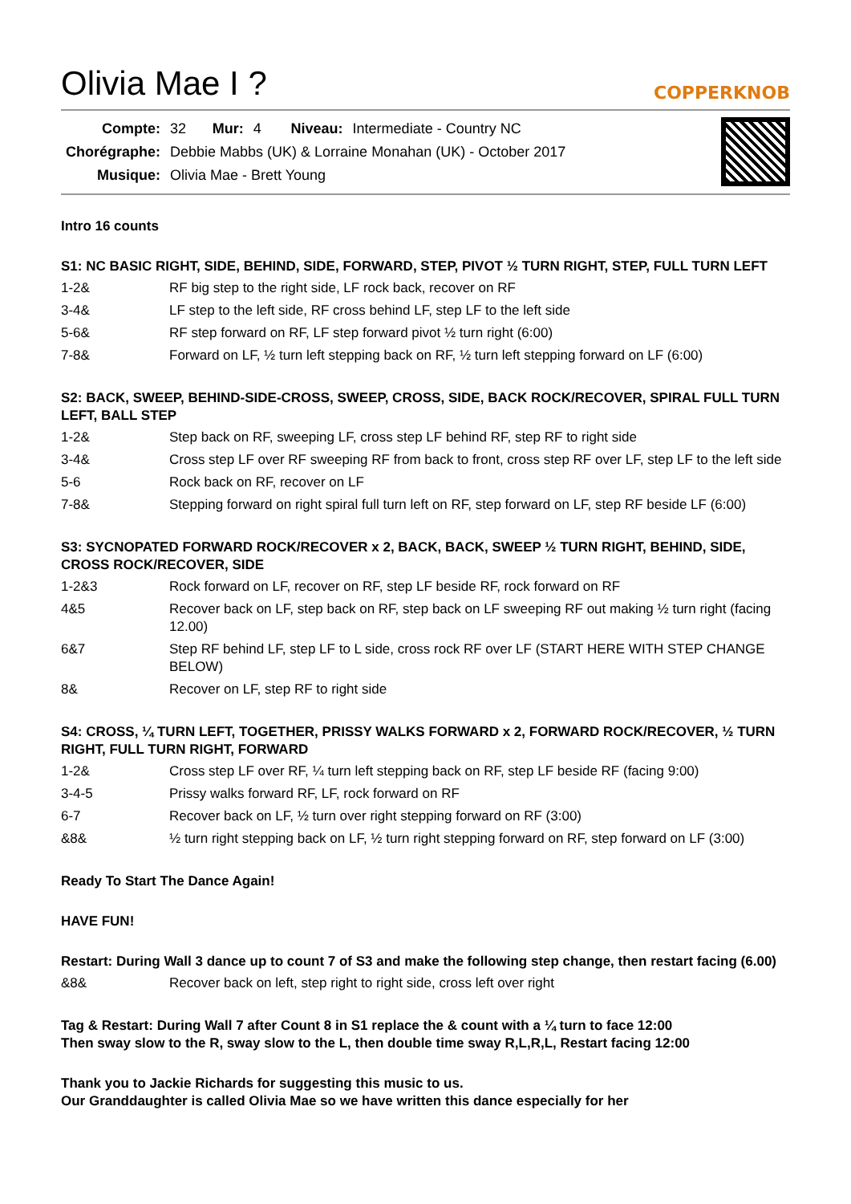Olivia Mae I ?
COPPERKNOB
| Compte: | 32 | Mur: | 4 | Niveau: | Intermediate - Country NC |
| Chorégraphe: | Debbie Mabbs (UK) & Lorraine Monahan (UK) - October 2017 | | | | |
| Musique: | Olivia Mae - Brett Young | | | | |
Intro 16 counts
S1: NC BASIC RIGHT, SIDE, BEHIND, SIDE, FORWARD, STEP, PIVOT ½ TURN RIGHT, STEP, FULL TURN LEFT
| 1-2& | RF big step to the right side, LF rock back, recover on RF |
| 3-4& | LF step to the left side, RF cross behind LF, step LF to the left side |
| 5-6& | RF step forward on RF, LF step forward pivot ½ turn right (6:00) |
| 7-8& | Forward on LF, ½ turn left stepping back on RF, ½ turn left stepping forward on LF (6:00) |
S2: BACK, SWEEP, BEHIND-SIDE-CROSS, SWEEP, CROSS, SIDE, BACK ROCK/RECOVER, SPIRAL FULL TURN LEFT, BALL STEP
| 1-2& | Step back on RF, sweeping LF, cross step LF behind RF, step RF to right side |
| 3-4& | Cross step LF over RF sweeping RF from back to front, cross step RF over LF, step LF to the left side |
| 5-6 | Rock back on RF, recover on LF |
| 7-8& | Stepping forward on right spiral full turn left on RF, step forward on LF, step RF beside LF (6:00) |
S3: SYCNOPATED FORWARD ROCK/RECOVER x 2, BACK, BACK, SWEEP ½ TURN RIGHT, BEHIND, SIDE, CROSS ROCK/RECOVER, SIDE
| 1-2&3 | Rock forward on LF, recover on RF, step LF beside RF, rock forward on RF |
| 4&5 | Recover back on LF, step back on RF, step back on LF sweeping RF out making ½ turn right (facing 12.00) |
| 6&7 | Step RF behind LF, step LF to L side, cross rock RF over LF (START HERE WITH STEP CHANGE BELOW) |
| 8& | Recover on LF, step RF to right side |
S4: CROSS, ¼ TURN LEFT, TOGETHER, PRISSY WALKS FORWARD x 2, FORWARD ROCK/RECOVER, ½ TURN RIGHT, FULL TURN RIGHT, FORWARD
| 1-2& | Cross step LF over RF, ¼ turn left stepping back on RF, step LF beside RF (facing 9:00) |
| 3-4-5 | Prissy walks forward RF, LF, rock forward on RF |
| 6-7 | Recover back on LF, ½ turn over right stepping forward on RF (3:00) |
| &8& | ½ turn right stepping back on LF, ½ turn right stepping forward on RF, step forward on LF (3:00) |
Ready To Start The Dance Again!
HAVE FUN!
Restart: During Wall 3 dance up to count 7 of S3 and make the following step change, then restart facing (6.00)
| &8& | Recover back on left, step right to right side, cross left over right |
Tag & Restart: During Wall 7 after Count 8 in S1 replace the & count with a ¼ turn to face 12:00
Then sway slow to the R, sway slow to the L, then double time sway R,L,R,L, Restart facing 12:00
Thank you to Jackie Richards for suggesting this music to us.
Our Granddaughter is called Olivia Mae so we have written this dance especially for her